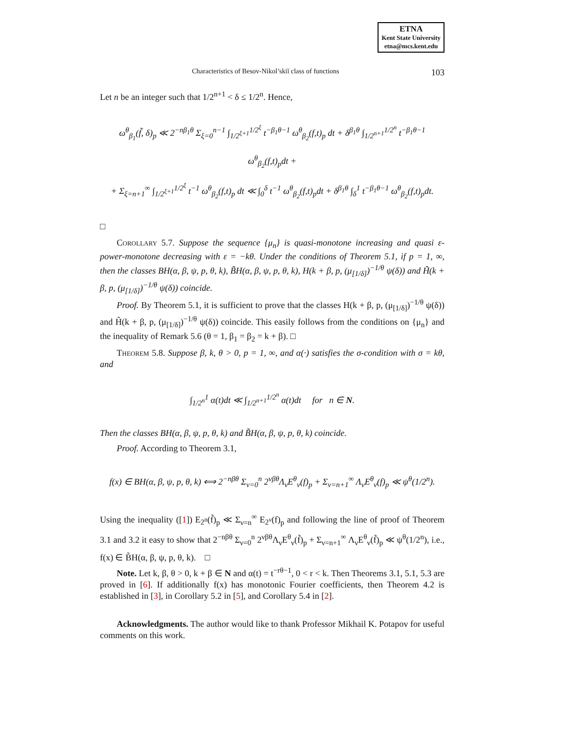ETNA
Kent State University
etna@mcs.kent.edu
Characteristics of Besov-Nikol’skiĭ class of functions 103
Let n be an integer such that 1/2<sup>n+1</sup> < δ ≤ 1/2<sup>n</sup>. Hence,
ω<sup>θ</sup><sub>β<sub>1</sub></sub>(f̃, δ)<sub>p</sub> ≪ 2<sup>−nβ<sub>1</sub>θ</sup> Σ<sub>ξ=0</sub><sup>n−1</sup> ∫<sub>1/2<sup>ξ+1</sup></sub><sup>1/2<sup>ξ</sup></sup> t<sup>−β<sub>1</sub>θ−1</sup> ω<sup>θ</sup><sub>β<sub>2</sub></sub>(f,t)<sub>p</sub> dt + δ<sup>β<sub>1</sub>θ</sup> ∫<sub>1/2<sup>n+1</sup></sub><sup>1/2<sup>n</sup></sup> t<sup>−β<sub>1</sub>θ−1</sup> ω<sup>θ</sup><sub>β<sub>2</sub></sub>(f,t)<sub>p</sub>dt +
+ Σ<sub>ξ=n+1</sub><sup>∞</sup> ∫<sub>1/2<sup>ξ+1</sup></sub><sup>1/2<sup>ξ</sup></sup> t<sup>−1</sup> ω<sup>θ</sup><sub>β<sub>2</sub></sub>(f,t)<sub>p</sub> dt ≪ ∫<sub>0</sub><sup>δ</sup> t<sup>−1</sup> ω<sup>θ</sup><sub>β<sub>2</sub></sub>(f,t)<sub>p</sub>dt + δ<sup>β<sub>1</sub>θ</sup> ∫<sub>δ</sub><sup>1</sup> t<sup>−β<sub>1</sub>θ−1</sup> ω<sup>θ</sup><sub>β<sub>2</sub></sub>(f,t)<sub>p</sub>dt.
□
Corollary 5.7. Suppose the sequence {μ<sub>n</sub>} is quasi-monotone increasing and quasi ε-power-monotone decreasing with ε = −kθ. Under the conditions of Theorem 5.1, if p = 1, ∞, then the classes BH(α, β, ψ, p, θ, k), B̃H(α, β, ψ, p, θ, k), H(k + β, p, (μ<sub>[1/δ]</sub>)<sup>−1/θ</sup> ψ(δ)) and H̃(k + β, p, (μ<sub>[1/δ]</sub>)<sup>−1/θ</sup> ψ(δ)) coincide.
Proof. By Theorem 5.1, it is sufficient to prove that the classes H(k + β, p, (μ<sub>[1/δ]</sub>)<sup>−1/θ</sup> ψ(δ)) and H̃(k + β, p, (μ<sub>[1/δ]</sub>)<sup>−1/θ</sup> ψ(δ)) coincide. This easily follows from the conditions on {μ<sub>n</sub>} and the inequality of Remark 5.6 (θ = 1, β<sub>1</sub> = β<sub>2</sub> = k + β). □
Theorem 5.8. Suppose β, k, θ > 0, p = 1, ∞, and α(·) satisfies the σ-condition with σ = kθ, and
∫<sub>1/2<sup>n</sup></sub><sup>1</sup> α(t)dt ≪ ∫<sub>1/2<sup>n+1</sup></sub><sup>1/2<sup>n</sup></sup> α(t)dt for n ∈ N.
Then the classes BH(α, β, ψ, p, θ, k) and B̃H(α, β, ψ, p, θ, k) coincide.
Proof. According to Theorem 3.1,
f(x) ∈ BH(α, β, ψ, p, θ, k) ⟺ 2<sup>−nβθ</sup> Σ<sub>ν=0</sub><sup>n</sup> 2<sup>νβθ</sup>Λ<sub>ν</sub>E<sup>θ</sup><sub>ν</sub>(f)<sub>p</sub> + Σ<sub>ν=n+1</sub><sup>∞</sup> Λ<sub>ν</sub>E<sup>θ</sup><sub>ν</sub>(f)<sub>p</sub> ≪ ψ<sup>θ</sup>(1/2<sup>n</sup>).
Using the inequality ([1]) E<sub>2<sup>n</sup></sub>(f̃)<sub>p</sub> ≪ Σ<sub>ν=n</sub><sup>∞</sup> E<sub>2<sup>ν</sup></sub>(f)<sub>p</sub> and following the line of proof of Theorem 3.1 and 3.2 it easy to show that 2<sup>−nβθ</sup> Σ<sub>ν=0</sub><sup>n</sup> 2<sup>νβθ</sup>Λ<sub>ν</sub>E<sup>θ</sup><sub>ν</sub>(f̃)<sub>p</sub> + Σ<sub>ν=n+1</sub><sup>∞</sup> Λ<sub>ν</sub>E<sup>θ</sup><sub>ν</sub>(f̃)<sub>p</sub> ≪ ψ<sup>θ</sup>(1/2<sup>n</sup>), i.e., f(x) ∈ B̃H(α, β, ψ, p, θ, k). □
Note. Let k, β, θ > 0, k + β ∈ N and α(t) = t<sup>−rθ−1</sup>, 0 < r < k. Then Theorems 3.1, 5.1, 5.3 are proved in [6]. If additionally f(x) has monotonic Fourier coefficients, then Theorem 4.2 is established in [3], in Corollary 5.2 in [5], and Corollary 5.4 in [2].
Acknowledgments. The author would like to thank Professor Mikhail K. Potapov for useful comments on this work.